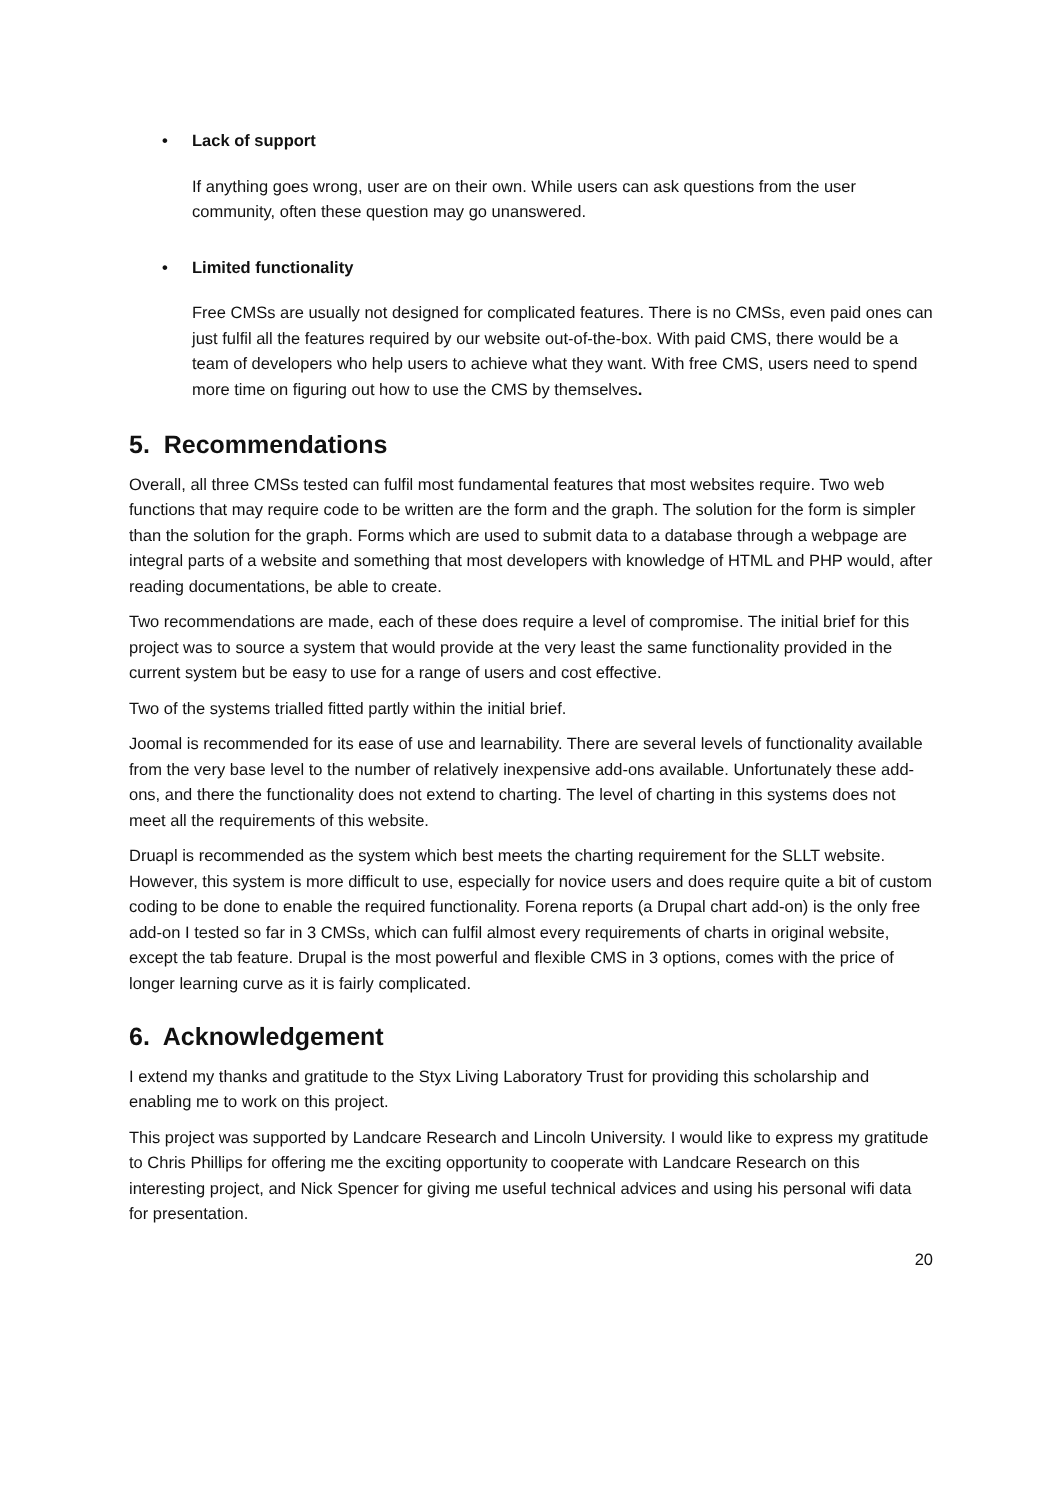• Lack of support
If anything goes wrong, user are on their own. While users can ask questions from the user community, often these question may go unanswered.
• Limited functionality
Free CMSs are usually not designed for complicated features. There is no CMSs, even paid ones can just fulfil all the features required by our website out-of-the-box. With paid CMS, there would be a team of developers who help users to achieve what they want. With free CMS, users need to spend more time on figuring out how to use the CMS by themselves.
5. Recommendations
Overall, all three CMSs tested can fulfil most fundamental features that most websites require. Two web functions that may require code to be written are the form and the graph. The solution for the form is simpler than the solution for the graph. Forms which are used to submit data to a database through a webpage are integral parts of a website and something that most developers with knowledge of HTML and PHP would, after reading documentations, be able to create.
Two recommendations are made, each of these does require a level of compromise. The initial brief for this project was to source a system that would provide at the very least the same functionality provided in the current system but be easy to use for a range of users and cost effective.
Two of the systems trialled fitted partly within the initial brief.
Joomal is recommended for its ease of use and learnability. There are several levels of functionality available from the very base level to the number of relatively inexpensive add-ons available. Unfortunately these add-ons, and there the functionality does not extend to charting. The level of charting in this systems does not meet all the requirements of this website.
Druapl is recommended as the system which best meets the charting requirement for the SLLT website. However, this system is more difficult to use, especially for novice users and does require quite a bit of custom coding to be done to enable the required functionality. Forena reports (a Drupal chart add-on) is the only free add-on I tested so far in 3 CMSs, which can fulfil almost every requirements of charts in original website, except the tab feature. Drupal is the most powerful and flexible CMS in 3 options, comes with the price of longer learning curve as it is fairly complicated.
6. Acknowledgement
I extend my thanks and gratitude to the Styx Living Laboratory Trust for providing this scholarship and enabling me to work on this project.
This project was supported by Landcare Research and Lincoln University. I would like to express my gratitude to Chris Phillips for offering me the exciting opportunity to cooperate with Landcare Research on this interesting project, and Nick Spencer for giving me useful technical advices and using his personal wifi data for presentation.
20